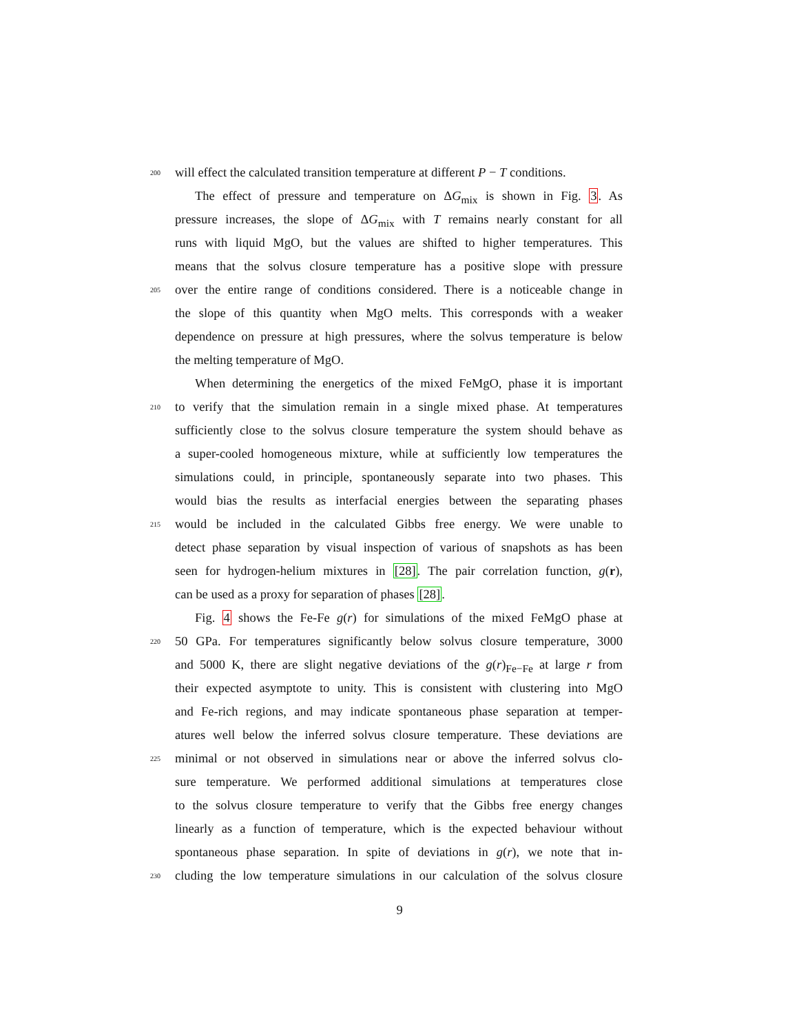200 will effect the calculated transition temperature at different P − T conditions.
The effect of pressure and temperature on ΔG<sub>mix</sub> is shown in Fig. 3. As
pressure increases, the slope of ΔG<sub>mix</sub> with T remains nearly constant for all
runs with liquid MgO, but the values are shifted to higher temperatures. This
means that the solvus closure temperature has a positive slope with pressure
205 over the entire range of conditions considered. There is a noticeable change in
the slope of this quantity when MgO melts. This corresponds with a weaker
dependence on pressure at high pressures, where the solvus temperature is below
the melting temperature of MgO.
When determining the energetics of the mixed FeMgO, phase it is important
210 to verify that the simulation remain in a single mixed phase. At temperatures
sufficiently close to the solvus closure temperature the system should behave as
a super-cooled homogeneous mixture, while at sufficiently low temperatures the
simulations could, in principle, spontaneously separate into two phases. This
would bias the results as interfacial energies between the separating phases
215 would be included in the calculated Gibbs free energy. We were unable to
detect phase separation by visual inspection of various of snapshots as has been
seen for hydrogen-helium mixtures in [28]. The pair correlation function, g(r),
can be used as a proxy for separation of phases [28].
Fig. 4 shows the Fe-Fe g(r) for simulations of the mixed FeMgO phase at
220 50 GPa. For temperatures significantly below solvus closure temperature, 3000
and 5000 K, there are slight negative deviations of the g(r)<sub>Fe−Fe</sub> at large r from
their expected asymptote to unity. This is consistent with clustering into MgO
and Fe-rich regions, and may indicate spontaneous phase separation at temper-
atures well below the inferred solvus closure temperature. These deviations are
225 minimal or not observed in simulations near or above the inferred solvus clo-
sure temperature. We performed additional simulations at temperatures close
to the solvus closure temperature to verify that the Gibbs free energy changes
linearly as a function of temperature, which is the expected behaviour without
spontaneous phase separation. In spite of deviations in g(r), we note that in-
230 cluding the low temperature simulations in our calculation of the solvus closure
9